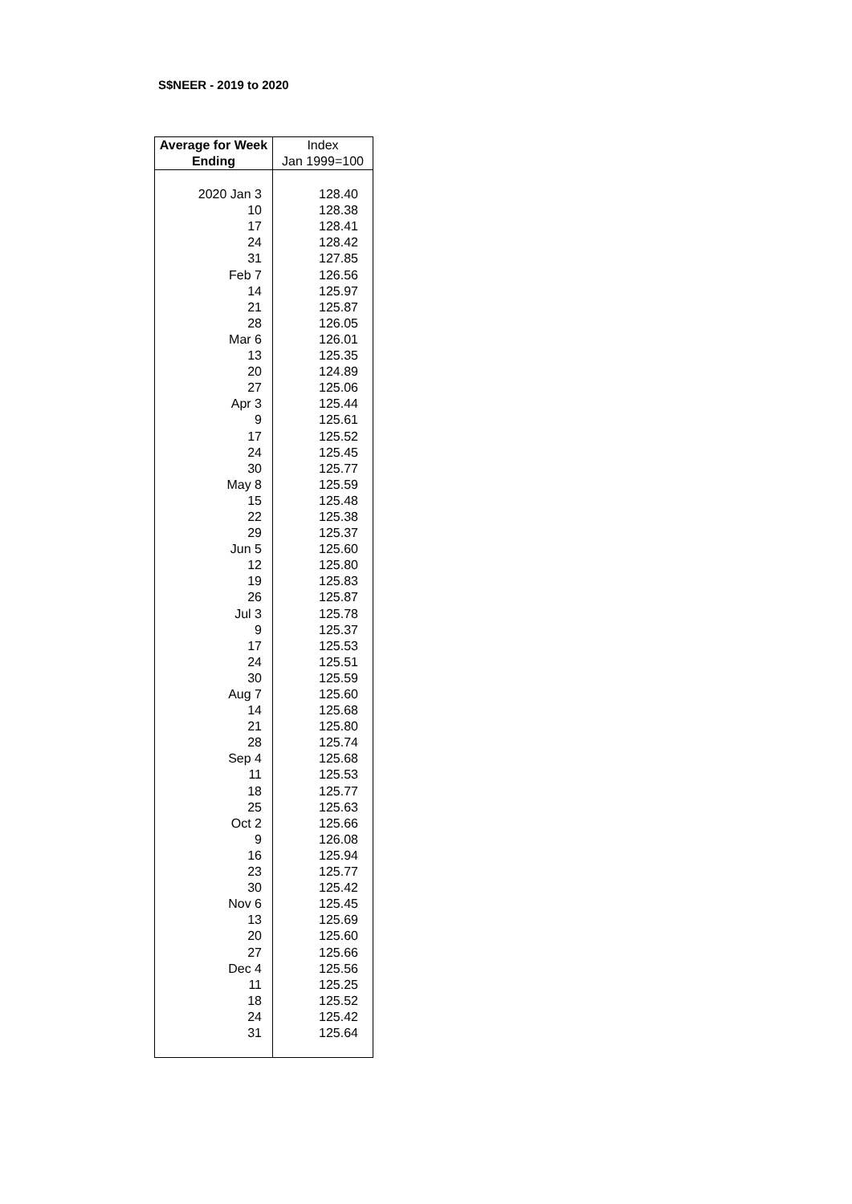S$NEER - 2019 to 2020
| Average for Week | Index |
| --- | --- |
| Ending | Jan 1999=100 |
| 2020 Jan 3 | 128.40 |
| 10 | 128.38 |
| 17 | 128.41 |
| 24 | 128.42 |
| 31 | 127.85 |
| Feb 7 | 126.56 |
| 14 | 125.97 |
| 21 | 125.87 |
| 28 | 126.05 |
| Mar 6 | 126.01 |
| 13 | 125.35 |
| 20 | 124.89 |
| 27 | 125.06 |
| Apr 3 | 125.44 |
| 9 | 125.61 |
| 17 | 125.52 |
| 24 | 125.45 |
| 30 | 125.77 |
| May 8 | 125.59 |
| 15 | 125.48 |
| 22 | 125.38 |
| 29 | 125.37 |
| Jun 5 | 125.60 |
| 12 | 125.80 |
| 19 | 125.83 |
| 26 | 125.87 |
| Jul 3 | 125.78 |
| 9 | 125.37 |
| 17 | 125.53 |
| 24 | 125.51 |
| 30 | 125.59 |
| Aug 7 | 125.60 |
| 14 | 125.68 |
| 21 | 125.80 |
| 28 | 125.74 |
| Sep 4 | 125.68 |
| 11 | 125.53 |
| 18 | 125.77 |
| 25 | 125.63 |
| Oct 2 | 125.66 |
| 9 | 126.08 |
| 16 | 125.94 |
| 23 | 125.77 |
| 30 | 125.42 |
| Nov 6 | 125.45 |
| 13 | 125.69 |
| 20 | 125.60 |
| 27 | 125.66 |
| Dec 4 | 125.56 |
| 11 | 125.25 |
| 18 | 125.52 |
| 24 | 125.42 |
| 31 | 125.64 |